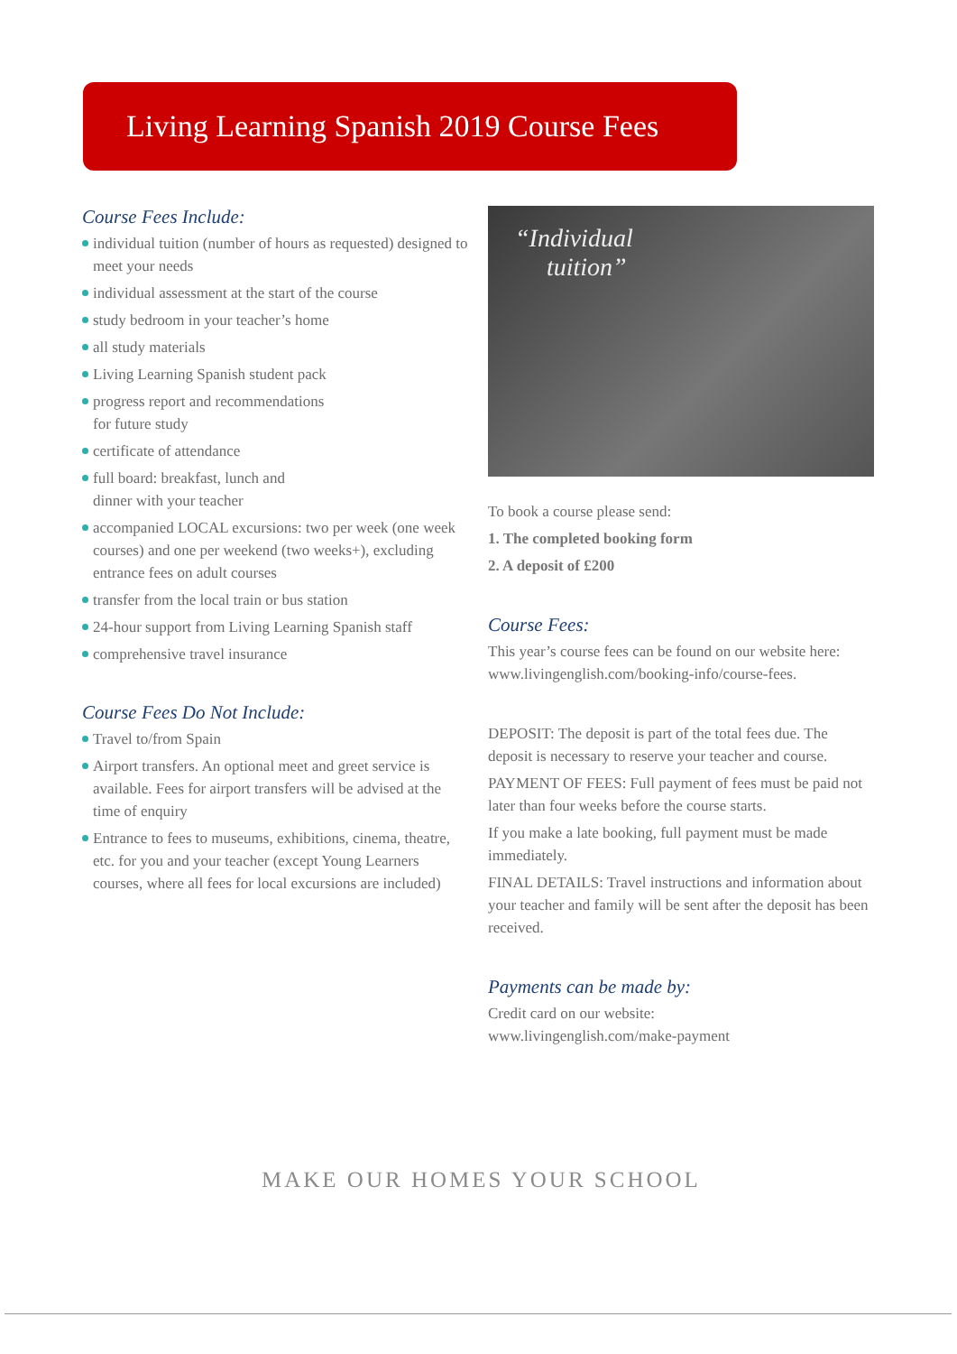Living Learning Spanish 2019 Course Fees
Course Fees Include:
individual tuition (number of hours as requested) designed to meet your needs
individual assessment at the start of the course
study bedroom in your teacher’s home
all study materials
Living Learning Spanish student pack
progress report and recommendations
for future study
certificate of attendance
full board: breakfast, lunch and
dinner with your teacher
accompanied LOCAL excursions: two per week (one week courses) and one per weekend (two weeks+), excluding entrance fees on adult courses
transfer from the local train or bus station
24-hour support from Living Learning Spanish staff
comprehensive travel insurance
Course Fees Do Not Include:
Travel to/from Spain
Airport transfers. An optional meet and greet service is available. Fees for airport transfers will be advised at the time of enquiry
Entrance to fees to museums, exhibitions, cinema, theatre, etc. for you and your teacher (except Young Learners courses, where all fees for local excursions are included)
“Individual
tuition”
To book a course please send:
1. The completed booking form
2. A deposit of £200
Course Fees:
This year’s course fees can be found on our website here: www.livingenglish.com/booking-info/course-fees.
DEPOSIT: The deposit is part of the total fees due. The deposit is necessary to reserve your teacher and course.
PAYMENT OF FEES: Full payment of fees must be paid not later than four weeks before the course starts.
If you make a late booking, full payment must be made immediately.
FINAL DETAILS: Travel instructions and information about your teacher and family will be sent after the deposit has been received.
Payments can be made by:
Credit card on our website:
www.livingenglish.com/make-payment
MAKE OUR HOMES YOUR SCHOOL